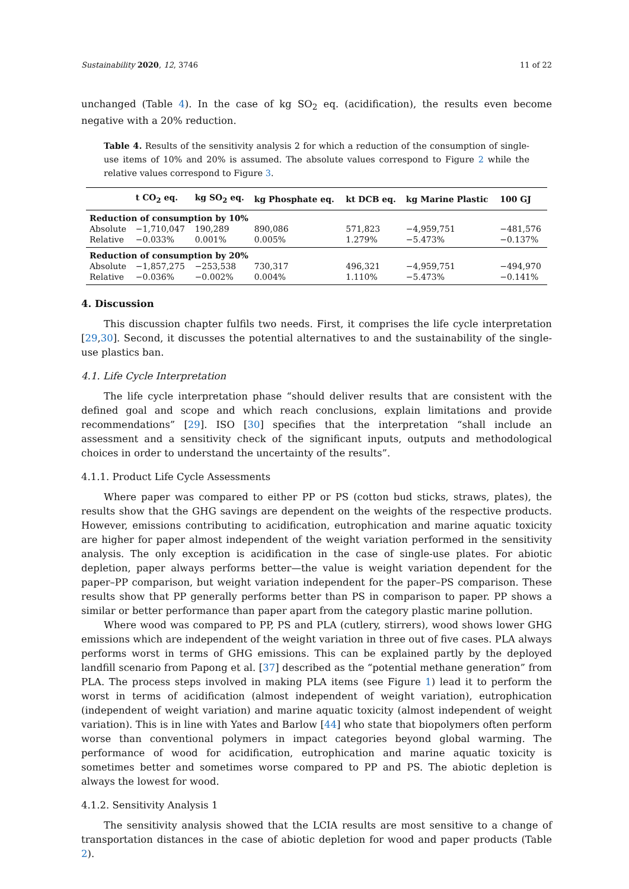Sustainability 2020, 12, 3746 11 of 22
unchanged (Table 4). In the case of kg SO<sub>2</sub> eq. (acidification), the results even become negative with a 20% reduction.
Table 4. Results of the sensitivity analysis 2 for which a reduction of the consumption of single-use items of 10% and 20% is assumed. The absolute values correspond to Figure 2 while the relative values correspond to Figure 3.
| | t CO<sub>2</sub> eq. | kg SO<sub>2</sub> eq. | kg Phosphate eq. | kt DCB eq. | kg Marine Plastic | 100 GJ |
| --- | --- | --- | --- | --- | --- | --- |
| Reduction of consumption by 10% | | | | | | |
| Absolute | −1,710,047 | 190,289 | 890,086 | 571,823 | −4,959,751 | −481,576 |
| Relative | −0.033% | 0.001% | 0.005% | 1.279% | −5.473% | −0.137% |
| Reduction of consumption by 20% | | | | | | |
| Absolute | −1,857,275 | −253,538 | 730,317 | 496,321 | −4,959,751 | −494,970 |
| Relative | −0.036% | −0.002% | 0.004% | 1.110% | −5.473% | −0.141% |
4. Discussion
This discussion chapter fulfils two needs. First, it comprises the life cycle interpretation [29,30]. Second, it discusses the potential alternatives to and the sustainability of the single-use plastics ban.
4.1. Life Cycle Interpretation
The life cycle interpretation phase “should deliver results that are consistent with the defined goal and scope and which reach conclusions, explain limitations and provide recommendations” [29]. ISO [30] specifies that the interpretation “shall include an assessment and a sensitivity check of the significant inputs, outputs and methodological choices in order to understand the uncertainty of the results”.
4.1.1. Product Life Cycle Assessments
Where paper was compared to either PP or PS (cotton bud sticks, straws, plates), the results show that the GHG savings are dependent on the weights of the respective products. However, emissions contributing to acidification, eutrophication and marine aquatic toxicity are higher for paper almost independent of the weight variation performed in the sensitivity analysis. The only exception is acidification in the case of single-use plates. For abiotic depletion, paper always performs better—the value is weight variation dependent for the paper–PP comparison, but weight variation independent for the paper–PS comparison. These results show that PP generally performs better than PS in comparison to paper. PP shows a similar or better performance than paper apart from the category plastic marine pollution.
Where wood was compared to PP, PS and PLA (cutlery, stirrers), wood shows lower GHG emissions which are independent of the weight variation in three out of five cases. PLA always performs worst in terms of GHG emissions. This can be explained partly by the deployed landfill scenario from Papong et al. [37] described as the “potential methane generation” from PLA. The process steps involved in making PLA items (see Figure 1) lead it to perform the worst in terms of acidification (almost independent of weight variation), eutrophication (independent of weight variation) and marine aquatic toxicity (almost independent of weight variation). This is in line with Yates and Barlow [44] who state that biopolymers often perform worse than conventional polymers in impact categories beyond global warming. The performance of wood for acidification, eutrophication and marine aquatic toxicity is sometimes better and sometimes worse compared to PP and PS. The abiotic depletion is always the lowest for wood.
4.1.2. Sensitivity Analysis 1
The sensitivity analysis showed that the LCIA results are most sensitive to a change of transportation distances in the case of abiotic depletion for wood and paper products (Table 2).